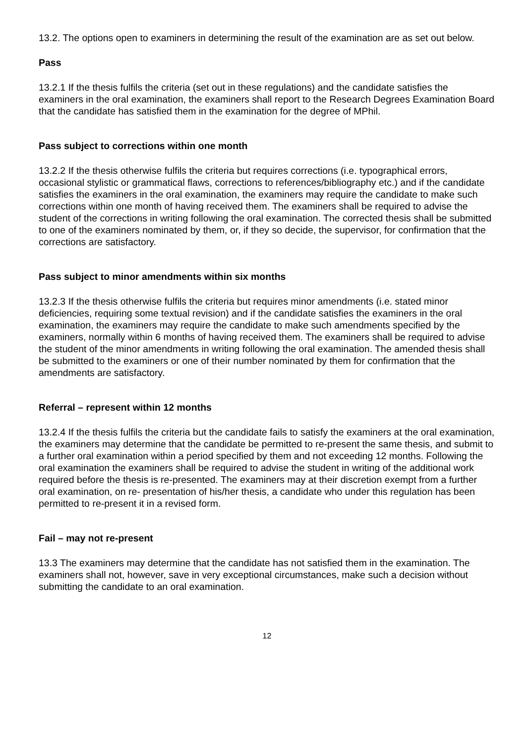13.2. The options open to examiners in determining the result of the examination are as set out below.
Pass
13.2.1 If the thesis fulfils the criteria (set out in these regulations) and the candidate satisfies the examiners in the oral examination, the examiners shall report to the Research Degrees Examination Board that the candidate has satisfied them in the examination for the degree of MPhil.
Pass subject to corrections within one month
13.2.2 If the thesis otherwise fulfils the criteria but requires corrections (i.e. typographical errors, occasional stylistic or grammatical flaws, corrections to references/bibliography etc.) and if the candidate satisfies the examiners in the oral examination, the examiners may require the candidate to make such corrections within one month of having received them. The examiners shall be required to advise the student of the corrections in writing following the oral examination. The corrected thesis shall be submitted to one of the examiners nominated by them, or, if they so decide, the supervisor, for confirmation that the corrections are satisfactory.
Pass subject to minor amendments within six months
13.2.3 If the thesis otherwise fulfils the criteria but requires minor amendments (i.e. stated minor deficiencies, requiring some textual revision) and if the candidate satisfies the examiners in the oral examination, the examiners may require the candidate to make such amendments specified by the examiners, normally within 6 months of having received them. The examiners shall be required to advise the student of the minor amendments in writing following the oral examination. The amended thesis shall be submitted to the examiners or one of their number nominated by them for confirmation that the amendments are satisfactory.
Referral – represent within 12 months
13.2.4 If the thesis fulfils the criteria but the candidate fails to satisfy the examiners at the oral examination, the examiners may determine that the candidate be permitted to re-present the same thesis, and submit to a further oral examination within a period specified by them and not exceeding 12 months. Following the oral examination the examiners shall be required to advise the student in writing of the additional work required before the thesis is re-presented. The examiners may at their discretion exempt from a further oral examination, on re- presentation of his/her thesis, a candidate who under this regulation has been permitted to re-present it in a revised form.
Fail – may not re-present
13.3 The examiners may determine that the candidate has not satisfied them in the examination. The examiners shall not, however, save in very exceptional circumstances, make such a decision without submitting the candidate to an oral examination.
12